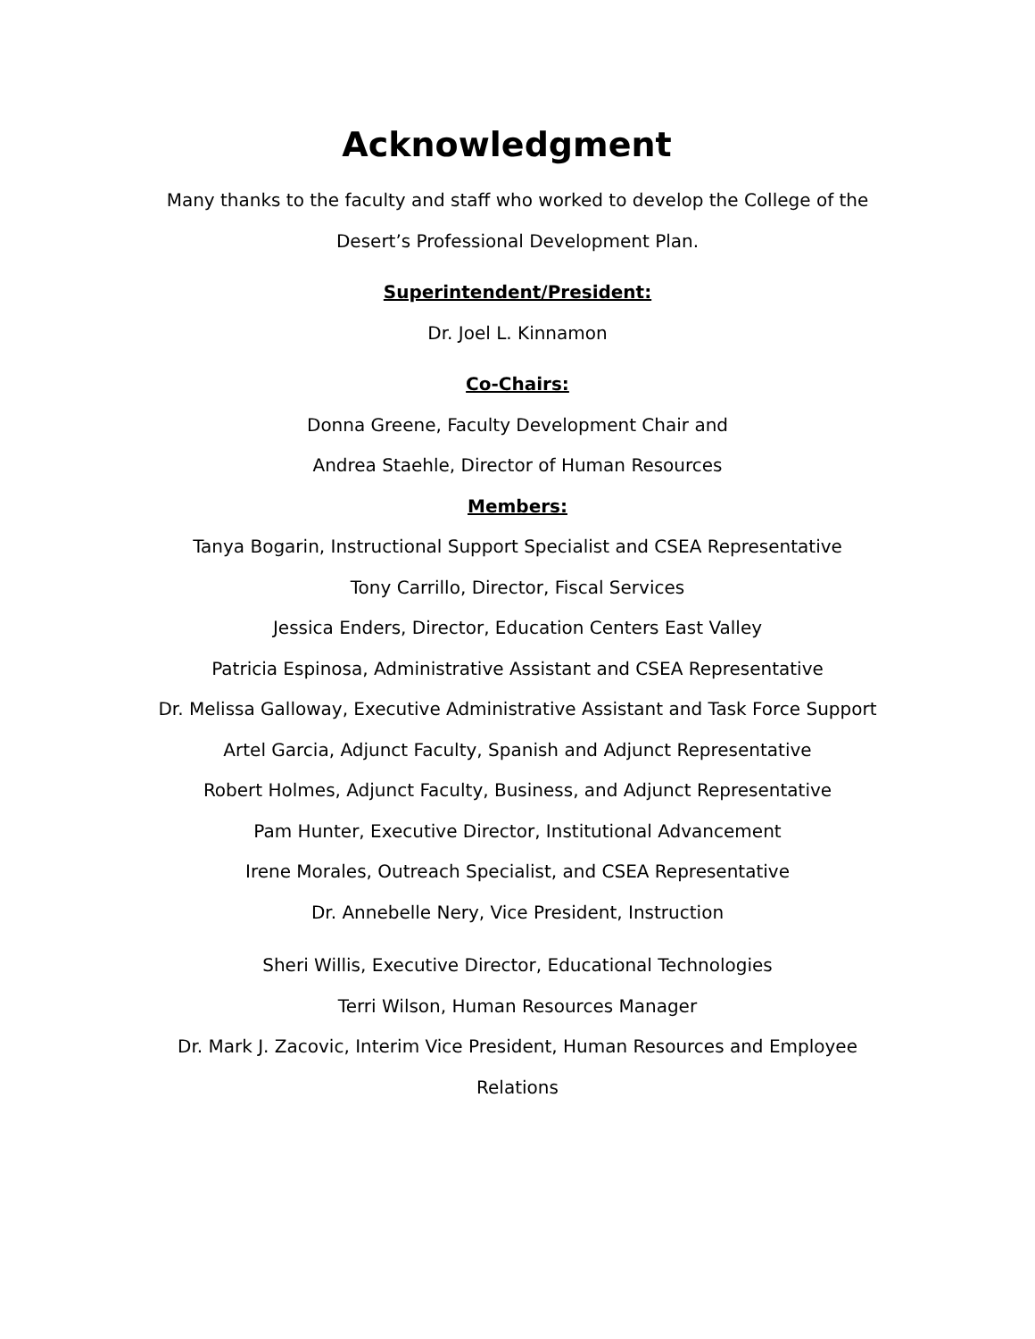Acknowledgment
Many thanks to the faculty and staff who worked to develop the College of the Desert’s Professional Development Plan.
Superintendent/President:
Dr. Joel L. Kinnamon
Co-Chairs:
Donna Greene, Faculty Development Chair and
Andrea Staehle, Director of Human Resources
Members:
Tanya Bogarin, Instructional Support Specialist and CSEA Representative
Tony Carrillo, Director, Fiscal Services
Jessica Enders, Director, Education Centers East Valley
Patricia Espinosa, Administrative Assistant and CSEA Representative
Dr. Melissa Galloway, Executive Administrative Assistant and Task Force Support
Artel Garcia, Adjunct Faculty, Spanish and Adjunct Representative
Robert Holmes, Adjunct Faculty, Business, and Adjunct Representative
Pam Hunter, Executive Director, Institutional Advancement
Irene Morales, Outreach Specialist, and CSEA Representative
Dr. Annebelle Nery, Vice President, Instruction
Sheri Willis, Executive Director, Educational Technologies
Terri Wilson, Human Resources Manager
Dr. Mark J. Zacovic, Interim Vice President, Human Resources and Employee
Relations